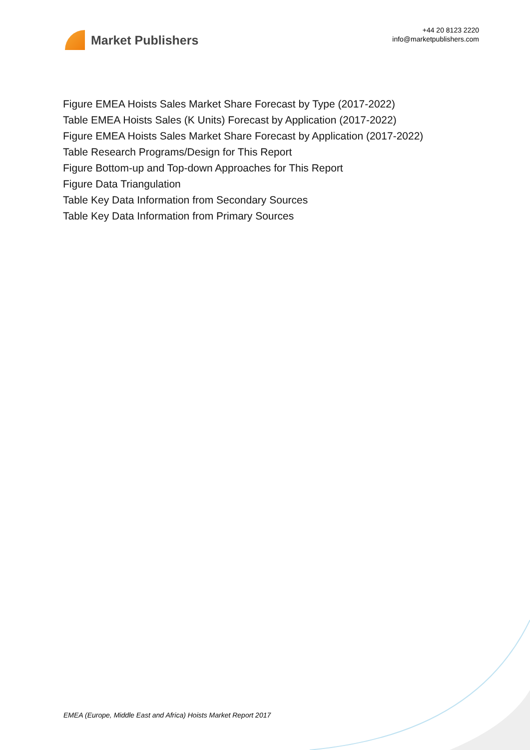Market Publishers
+44 20 8123 2220
info@marketpublishers.com
Figure EMEA Hoists Sales Market Share Forecast by Type (2017-2022)
Table EMEA Hoists Sales (K Units) Forecast by Application (2017-2022)
Figure EMEA Hoists Sales Market Share Forecast by Application (2017-2022)
Table Research Programs/Design for This Report
Figure Bottom-up and Top-down Approaches for This Report
Figure Data Triangulation
Table Key Data Information from Secondary Sources
Table Key Data Information from Primary Sources
EMEA (Europe, Middle East and Africa) Hoists Market Report 2017